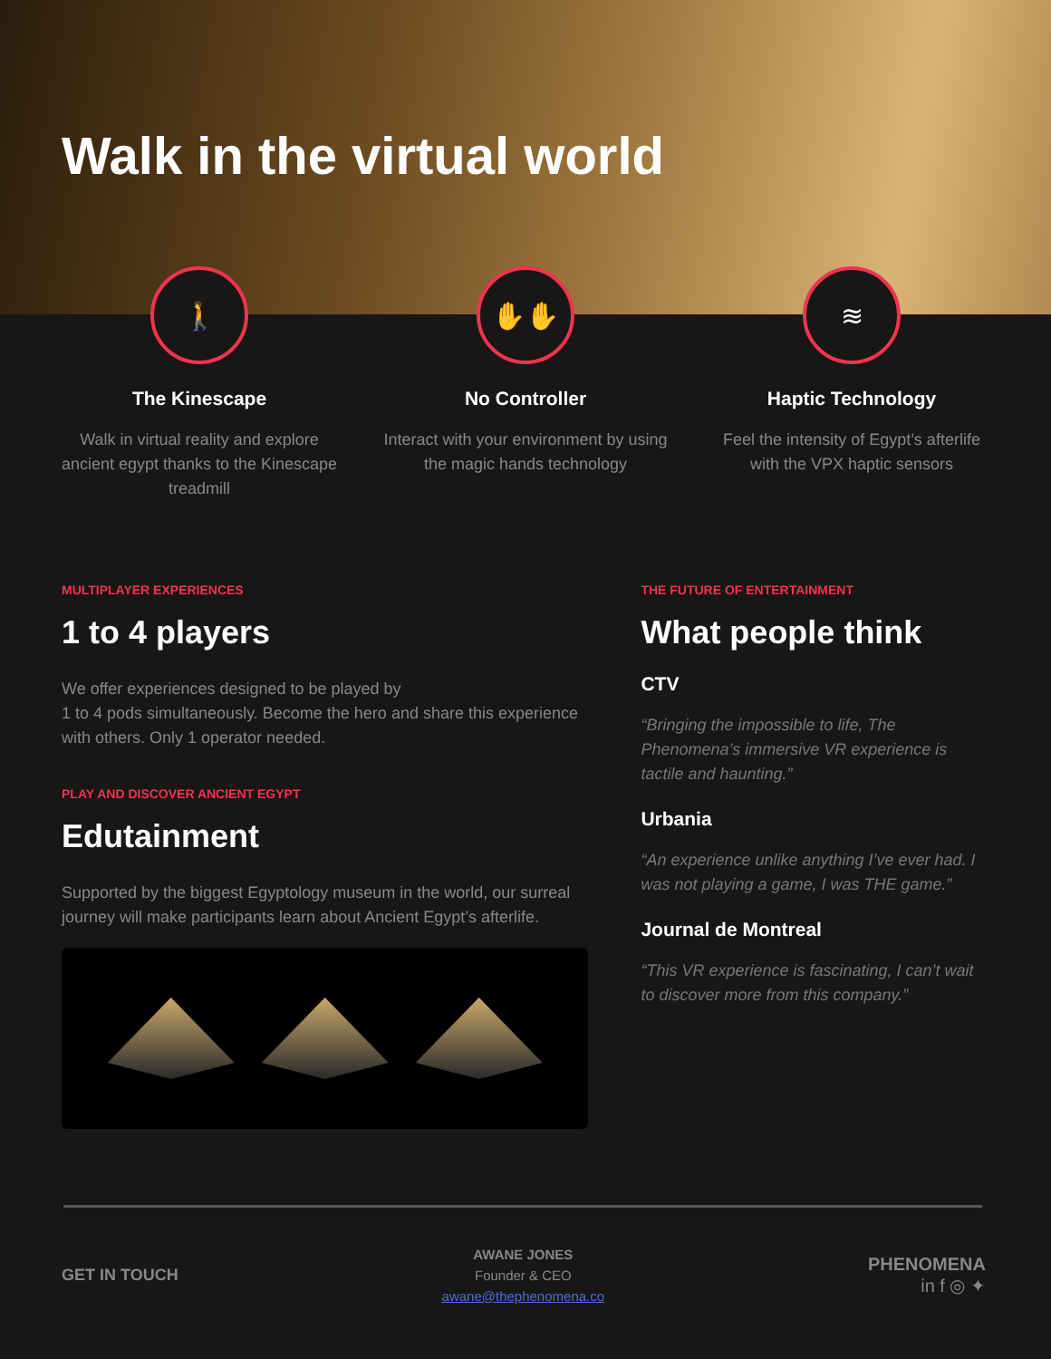Walk in the virtual world
🚶
The Kinescape
Walk in virtual reality and explore ancient egypt thanks to the Kinescape treadmill
✋✋
No Controller
Interact with your environment by using the magic hands technology
≋
Haptic Technology
Feel the intensity of Egypt’s afterlife with the VPX haptic sensors
MULTIPLAYER EXPERIENCES
1 to 4 players
We offer experiences designed to be played by
1 to 4 pods simultaneously. Become the hero and share this experience with others. Only 1 operator needed.
PLAY AND DISCOVER ANCIENT EGYPT
Edutainment
Supported by the biggest Egyptology museum in the world, our surreal journey will make participants learn about Ancient Egypt’s afterlife.
THE FUTURE OF ENTERTAINMENT
What people think
CTV
“Bringing the impossible to life, The Phenomena’s immersive VR experience is tactile and haunting.”
Urbania
“An experience unlike anything I’ve ever had. I was not playing a game, I was THE game.”
Journal de Montreal
“This VR experience is fascinating, I can’t wait to discover more from this company.”
GET IN TOUCH
AWANE JONES
Founder & CEO
awane@thephenomena.co
PHENOMENA
in f ◎ ✦